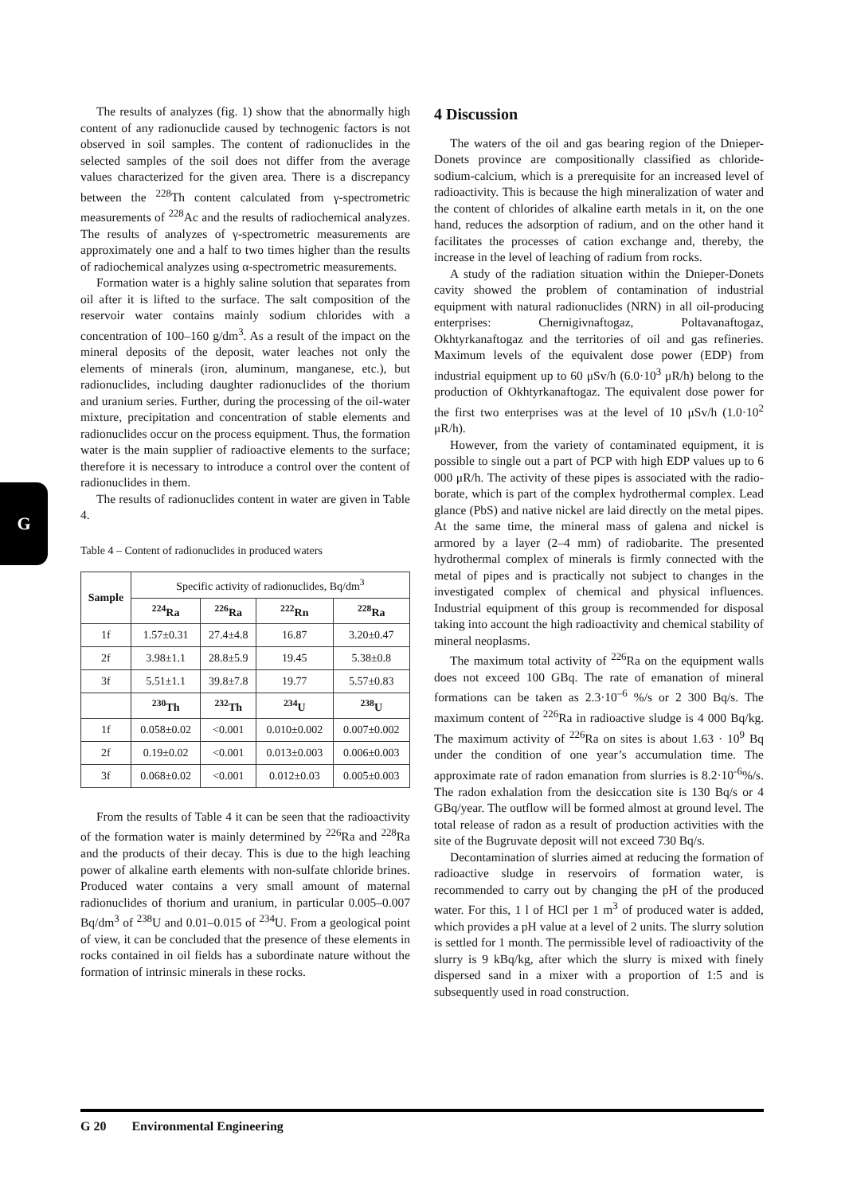G
The results of analyzes (fig. 1) show that the abnormally high content of any radionuclide caused by technogenic factors is not observed in soil samples. The content of radionuclides in the selected samples of the soil does not differ from the average values characterized for the given area. There is a discrepancy between the <sup>228</sup>Th content calculated from γ-spectrometric measurements of <sup>228</sup>Ac and the results of radiochemical analyzes. The results of analyzes of γ-spectrometric measurements are approximately one and a half to two times higher than the results of radiochemical analyzes using α-spectrometric measurements.
Formation water is a highly saline solution that separates from oil after it is lifted to the surface. The salt composition of the reservoir water contains mainly sodium chlorides with a concentration of 100–160 g/dm<sup>3</sup>. As a result of the impact on the mineral deposits of the deposit, water leaches not only the elements of minerals (iron, aluminum, manganese, etc.), but radionuclides, including daughter radionuclides of the thorium and uranium series. Further, during the processing of the oil-water mixture, precipitation and concentration of stable elements and radionuclides occur on the process equipment. Thus, the formation water is the main supplier of radioactive elements to the surface; therefore it is necessary to introduce a control over the content of radionuclides in them.
The results of radionuclides content in water are given in Table 4.
Table 4 – Content of radionuclides in produced waters
| Sample | Specific activity of radionuclides, Bq/dm<sup>3</sup> | | | |
| | <sup>224</sup>Ra | <sup>226</sup>Ra | <sup>222</sup>Rn | <sup>228</sup>Ra |
| 1f | 1.57±0.31 | 27.4±4.8 | 16.87 | 3.20±0.47 |
| 2f | 3.98±1.1 | 28.8±5.9 | 19.45 | 5.38±0.8 |
| 3f | 5.51±1.1 | 39.8±7.8 | 19.77 | 5.57±0.83 |
| | <sup>230</sup>Th | <sup>232</sup>Th | <sup>234</sup>U | <sup>238</sup>U |
| 1f | 0.058±0.02 | <0.001 | 0.010±0.002 | 0.007±0.002 |
| 2f | 0.19±0.02 | <0.001 | 0.013±0.003 | 0.006±0.003 |
| 3f | 0.068±0.02 | <0.001 | 0.012±0.03 | 0.005±0.003 |
From the results of Table 4 it can be seen that the radioactivity of the formation water is mainly determined by <sup>226</sup>Ra and <sup>228</sup>Ra and the products of their decay. This is due to the high leaching power of alkaline earth elements with non-sulfate chloride brines. Produced water contains a very small amount of maternal radionuclides of thorium and uranium, in particular 0.005–0.007 Bq/dm<sup>3</sup> of <sup>238</sup>U and 0.01–0.015 of <sup>234</sup>U. From a geological point of view, it can be concluded that the presence of these elements in rocks contained in oil fields has a subordinate nature without the formation of intrinsic minerals in these rocks.
4 Discussion
The waters of the oil and gas bearing region of the Dnieper-Donets province are compositionally classified as chloride-sodium-calcium, which is a prerequisite for an increased level of radioactivity. This is because the high mineralization of water and the content of chlorides of alkaline earth metals in it, on the one hand, reduces the adsorption of radium, and on the other hand it facilitates the processes of cation exchange and, thereby, the increase in the level of leaching of radium from rocks.
A study of the radiation situation within the Dnieper-Donets cavity showed the problem of contamination of industrial equipment with natural radionuclides (NRN) in all oil-producing enterprises: Chernigivnaftogaz, Poltavanaftogaz, Okhtyrkanaftogaz and the territories of oil and gas refineries. Maximum levels of the equivalent dose power (EDP) from industrial equipment up to 60 μSv/h (6.0·10<sup>3</sup> μR/h) belong to the production of Okhtyrkanaftogaz. The equivalent dose power for the first two enterprises was at the level of 10 μSv/h (1.0·10<sup>2</sup> μR/h).
However, from the variety of contaminated equipment, it is possible to single out a part of PCP with high EDP values up to 6 000 μR/h. The activity of these pipes is associated with the radio-borate, which is part of the complex hydrothermal complex. Lead glance (PbS) and native nickel are laid directly on the metal pipes. At the same time, the mineral mass of galena and nickel is armored by a layer (2–4 mm) of radiobarite. The presented hydrothermal complex of minerals is firmly connected with the metal of pipes and is practically not subject to changes in the investigated complex of chemical and physical influences. Industrial equipment of this group is recommended for disposal taking into account the high radioactivity and chemical stability of mineral neoplasms.
The maximum total activity of <sup>226</sup>Ra on the equipment walls does not exceed 100 GBq. The rate of emanation of mineral formations can be taken as 2.3·10<sup>–6</sup> %/s or 2 300 Bq/s. The maximum content of <sup>226</sup>Ra in radioactive sludge is 4 000 Bq/kg. The maximum activity of <sup>226</sup>Ra on sites is about 1.63 · 10<sup>9</sup> Bq under the condition of one year’s accumulation time. The approximate rate of radon emanation from slurries is 8.2·10<sup>-6</sup>%/s. The radon exhalation from the desiccation site is 130 Bq/s or 4 GBq/year. The outflow will be formed almost at ground level. The total release of radon as a result of production activities with the site of the Bugruvate deposit will not exceed 730 Bq/s.
Decontamination of slurries aimed at reducing the formation of radioactive sludge in reservoirs of formation water, is recommended to carry out by changing the pH of the produced water. For this, 1 l of HCl per 1 m<sup>3</sup> of produced water is added, which provides a pH value at a level of 2 units. The slurry solution is settled for 1 month. The permissible level of radioactivity of the slurry is 9 kBq/kg, after which the slurry is mixed with finely dispersed sand in a mixer with a proportion of 1:5 and is subsequently used in road construction.
G 20 Environmental Engineering